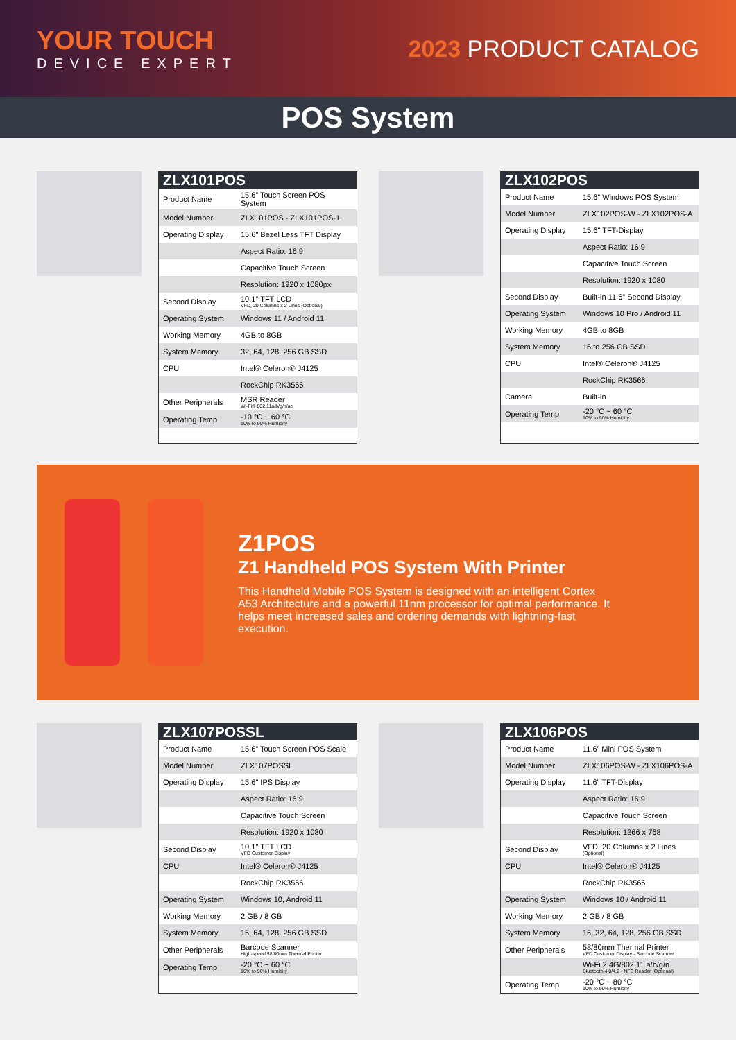YOUR TOUCH
DEVICE EXPERT
2023 PRODUCT CATALOG
POS System
ZLX101POS
| Product Name | 15.6” Touch Screen POS System |
| Model Number | ZLX101POS - ZLX101POS-1 |
| Operating Display | 15.6" Bezel Less TFT Display |
| | Aspect Ratio: 16:9 |
| | Capacitive Touch Screen |
| | Resolution: 1920 x 1080px |
| Second Display | 10.1" TFT LCD VFD, 20 Columns x 2 Lines (Optional) |
| Operating System | Windows 11 / Android 11 |
| Working Memory | 4GB to 8GB |
| System Memory | 32, 64, 128, 256 GB SSD |
| CPU | Intel® Celeron® J4125 |
| | RockChip RK3566 |
| Other Peripherals | MSR Reader Wi-Fi® 802.11a/b/g/n/ac |
| Operating Temp | -10 °C ~ 60 °C 10% to 90% Humidity |
ZLX102POS
| Product Name | 15.6” Windows POS System |
| Model Number | ZLX102POS-W - ZLX102POS-A |
| Operating Display | 15.6" TFT-Display |
| | Aspect Ratio: 16:9 |
| | Capacitive Touch Screen |
| | Resolution: 1920 x 1080 |
| Second Display | Built-in 11.6" Second Display |
| Operating System | Windows 10 Pro / Android 11 |
| Working Memory | 4GB to 8GB |
| System Memory | 16 to 256 GB SSD |
| CPU | Intel® Celeron® J4125 |
| | RockChip RK3566 |
| Camera | Built-in |
| Operating Temp | -20 °C ~ 60 °C 10% to 90% Humidity |
Z1POS
Z1 Handheld POS System With Printer
This Handheld Mobile POS System is designed with an intelligent Cortex A53 Architecture and a powerful 11nm processor for optimal performance. It helps meet increased sales and ordering demands with lightning-fast execution.
ZLX107POSSL
| Product Name | 15.6” Touch Screen POS Scale |
| Model Number | ZLX107POSSL |
| Operating Display | 15.6" IPS Display |
| | Aspect Ratio: 16:9 |
| | Capacitive Touch Screen |
| | Resolution: 1920 x 1080 |
| Second Display | 10.1" TFT LCD VFD Customer Display |
| CPU | Intel® Celeron® J4125 |
| | RockChip RK3566 |
| Operating System | Windows 10, Android 11 |
| Working Memory | 2 GB / 8 GB |
| System Memory | 16, 64, 128, 256 GB SSD |
| Other Peripherals | Barcode Scanner High-speed 58/80mm Thermal Printer |
| Operating Temp | -20 °C ~ 60 °C 10% to 90% Humidity |
ZLX106POS
| Product Name | 11.6” Mini POS System |
| Model Number | ZLX106POS-W - ZLX106POS-A |
| Operating Display | 11.6" TFT-Display |
| | Aspect Ratio: 16:9 |
| | Capacitive Touch Screen |
| | Resolution: 1366 x 768 |
| Second Display | VFD, 20 Columns x 2 Lines (Optional) |
| CPU | Intel® Celeron® J4125 |
| | RockChip RK3566 |
| Operating System | Windows 10 / Android 11 |
| Working Memory | 2 GB / 8 GB |
| System Memory | 16, 32, 64, 128, 256 GB SSD |
| Other Peripherals | 58/80mm Thermal Printer VFD Customer Display - Barcode Scanner |
| | Wi-Fi 2.4G/802.11 a/b/g/n Bluetooth 4.0/4.2 - NFC Reader (Optional) |
| Operating Temp | -20 °C ~ 80 °C 10% to 90% Humidity |